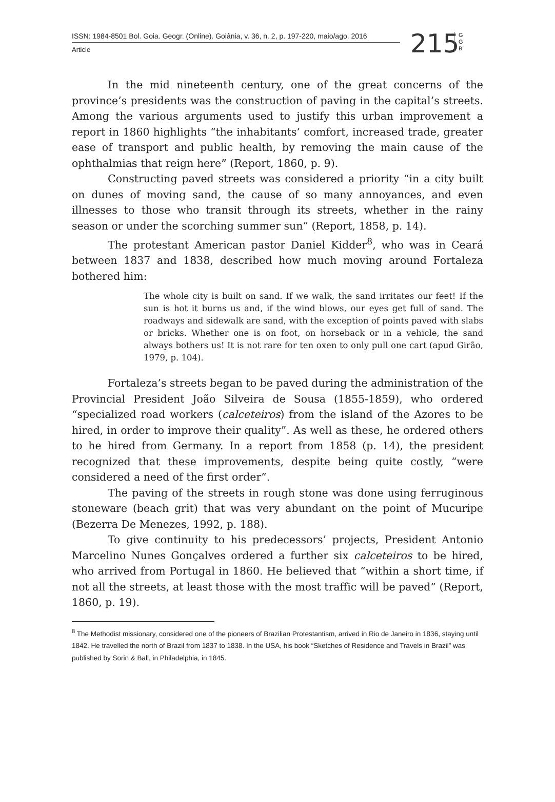ISSN: 1984-8501 Bol. Goia. Geogr. (Online). Goiânia, v. 36, n. 2, p. 197-220, maio/ago. 2016
Article
215
G G B
In the mid nineteenth century, one of the great concerns of the province’s presidents was the construction of paving in the capital’s streets. Among the various arguments used to justify this urban improvement a report in 1860 highlights “the inhabitants’ comfort, increased trade, greater ease of transport and public health, by removing the main cause of the ophthalmias that reign here” (Report, 1860, p. 9).
Constructing paved streets was considered a priority “in a city built on dunes of moving sand, the cause of so many annoyances, and even illnesses to those who transit through its streets, whether in the rainy season or under the scorching summer sun” (Report, 1858, p. 14).
The protestant American pastor Daniel Kidder<sup>8</sup>, who was in Ceará between 1837 and 1838, described how much moving around Fortaleza bothered him:
The whole city is built on sand. If we walk, the sand irritates our feet! If the sun is hot it burns us and, if the wind blows, our eyes get full of sand. The roadways and sidewalk are sand, with the exception of points paved with slabs or bricks. Whether one is on foot, on horseback or in a vehicle, the sand always bothers us! It is not rare for ten oxen to only pull one cart (apud Girão, 1979, p. 104).
Fortaleza’s streets began to be paved during the administration of the Provincial President João Silveira de Sousa (1855-1859), who ordered “specialized road workers (calceteiros) from the island of the Azores to be hired, in order to improve their quality”. As well as these, he ordered others to he hired from Germany. In a report from 1858 (p. 14), the president recognized that these improvements, despite being quite costly, “were considered a need of the first order”.
The paving of the streets in rough stone was done using ferruginous stoneware (beach grit) that was very abundant on the point of Mucuripe (Bezerra De Menezes, 1992, p. 188).
To give continuity to his predecessors’ projects, President Antonio Marcelino Nunes Gonçalves ordered a further six calceteiros to be hired, who arrived from Portugal in 1860. He believed that “within a short time, if not all the streets, at least those with the most traffic will be paved” (Report, 1860, p. 19).
<sup>8</sup> The Methodist missionary, considered one of the pioneers of Brazilian Protestantism, arrived in Rio de Janeiro in 1836, staying until 1842. He travelled the north of Brazil from 1837 to 1838. In the USA, his book “Sketches of Residence and Travels in Brazil” was published by Sorin & Ball, in Philadelphia, in 1845.